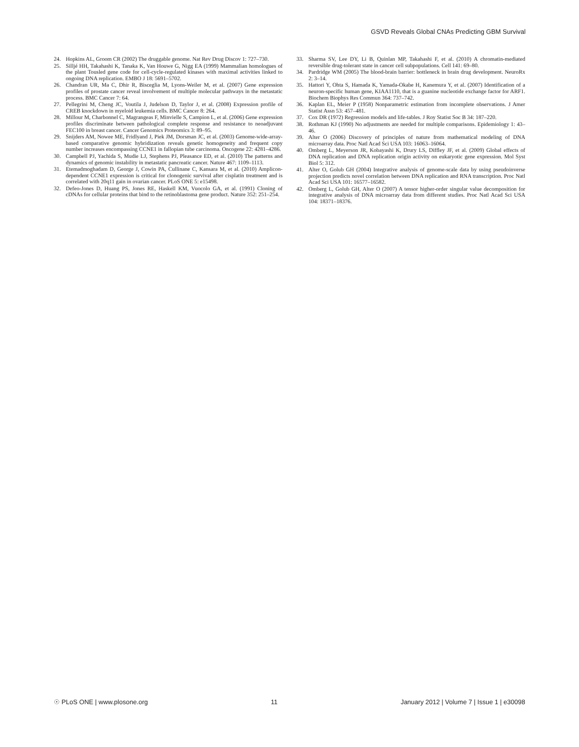GSVD Reveals Global CNAs Predicting GBM Survival
24. Hopkins AL, Groom CR (2002) The druggable genome. Nat Rev Drug Discov 1: 727–730.
25. Sillјé HH, Takahashi K, Tanaka K, Van Houwe G, Nigg EA (1999) Mammalian homologues of the plant Tousled gene code for cell-cycle-regulated kinases with maximal activities linked to ongoing DNA replication. EMBO J 18: 5691–5702.
26. Chandran UR, Ma C, Dhir R, Bisceglia M, Lyons-Weiler M, et al. (2007) Gene expression profiles of prostate cancer reveal involvement of multiple molecular pathways in the metastatic process. BMC Cancer 7: 64.
27. Pellegrini M, Cheng JC, Voutila J, Judelson D, Taylor J, et al. (2008) Expression profile of CREB knockdown in myeloid leukemia cells. BMC Cancer 8: 264.
28. Millour M, Charbonnel C, Magrangeas F, Minvielle S, Campion L, et al. (2006) Gene expression profiles discriminate between pathological complete response and resistance to neoadjuvant FEC100 in breast cancer. Cancer Genomics Proteomics 3: 89–95.
29. Snijders AM, Nowee ME, Fridlyand J, Piek JM, Dorsman JC, et al. (2003) Genome-wide-array-based comparative genomic hybridization reveals genetic homogeneity and frequent copy number increases encompassing CCNE1 in fallopian tube carcinoma. Oncogene 22: 4281–4286.
30. Campbell PJ, Yachida S, Mudie LJ, Stephens PJ, Pleasance ED, et al. (2010) The patterns and dynamics of genomic instability in metastatic pancreatic cancer. Nature 467: 1109–1113.
31. Etemadmoghadam D, George J, Cowin PA, Cullinane C, Kansara M, et al. (2010) Amplicon-dependent CCNE1 expression is critical for clonogenic survival after cisplatin treatment and is correlated with 20q11 gain in ovarian cancer. PLoS ONE 5: e15498.
32. Defeo-Jones D, Huang PS, Jones RE, Haskell KM, Vuocolo GA, et al. (1991) Cloning of cDNAs for cellular proteins that bind to the retinoblastoma gene product. Nature 352: 251–254.
33. Sharma SV, Lee DY, Li B, Quinlan MP, Takahashi F, et al. (2010) A chromatin-mediated reversible drug-tolerant state in cancer cell subpopulations. Cell 141: 69–80.
34. Pardridge WM (2005) The blood-brain barrier: bottleneck in brain drug development. NeuroRx 2: 3–14.
35. Hattori Y, Ohta S, Hamada K, Yamada-Okabe H, Kanemura Y, et al. (2007) Identification of a neuron-specific human gene, KIAA1110, that is a guanine nucleotide exchange factor for ARF1. Biochem Biophys Res Commun 364: 737–742.
36. Kaplan EL, Meier P (1958) Nonparametric estimation from incomplete observations. J Amer Statist Assn 53: 457–481.
37. Cox DR (1972) Regression models and life-tables. J Roy Statist Soc B 34: 187–220.
38. Rothman KJ (1990) No adjustments are needed for multiple comparisons. Epidemiology 1: 43–46.
39. Alter O (2006) Discovery of principles of nature from mathematical modeling of DNA microarray data. Proc Natl Acad Sci USA 103: 16063–16064.
40. Omberg L, Meyerson JR, Kobayashi K, Drury LS, Diffley JF, et al. (2009) Global effects of DNA replication and DNA replication origin activity on eukaryotic gene expression. Mol Syst Biol 5: 312.
41. Alter O, Golub GH (2004) Integrative analysis of genome-scale data by using pseudoinverse projection predicts novel correlation between DNA replication and RNA transcription. Proc Natl Acad Sci USA 101: 16577–16582.
42. Omberg L, Golub GH, Alter O (2007) A tensor higher-order singular value decomposition for integrative analysis of DNA microarray data from different studies. Proc Natl Acad Sci USA 104: 18371–18376.
☉ PLoS ONE | www.plosone.org 11 January 2012 | Volume 7 | Issue 1 | e30098